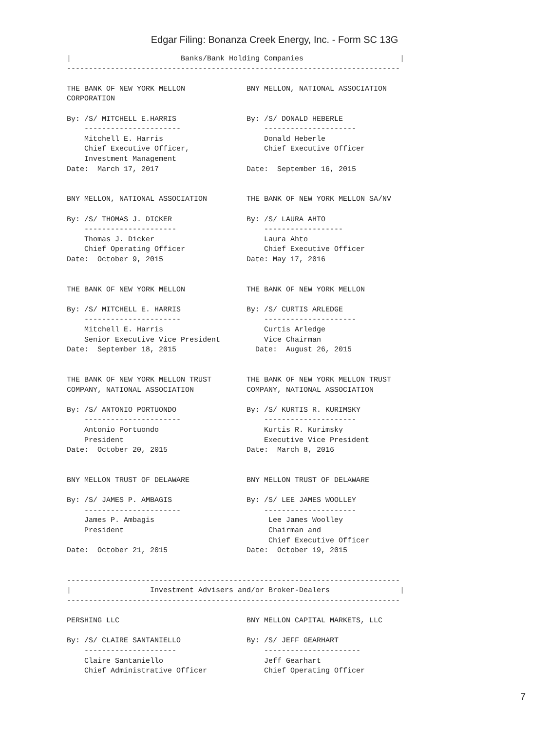Edgar Filing: Bonanza Creek Energy, Inc. - Form SC 13G
|                         Banks/Bank Holding Companies                      |
----------------------------------------------------------------------------

THE BANK OF NEW YORK MELLON              BNY MELLON, NATIONAL ASSOCIATION
CORPORATION

By: /S/ MITCHELL E.HARRIS                By: /S/ DONALD HEBERLE
    ----------------------                   ---------------------
    Mitchell E. Harris                       Donald Heberle
    Chief Executive Officer,                 Chief Executive Officer
    Investment Management
Date:  March 17, 2017                    Date:  September 16, 2015


BNY MELLON, NATIONAL ASSOCIATION         THE BANK OF NEW YORK MELLON SA/NV

By: /S/ THOMAS J. DICKER                 By: /S/ LAURA AHTO
    ---------------------                    ------------------
    Thomas J. Dicker                         Laura Ahto
    Chief Operating Officer                  Chief Executive Officer
Date:  October 9, 2015                   Date: May 17, 2016


THE BANK OF NEW YORK MELLON              THE BANK OF NEW YORK MELLON

By: /S/ MITCHELL E. HARRIS               By: /S/ CURTIS ARLEDGE
    ----------------------                   ---------------------
    Mitchell E. Harris                       Curtis Arledge
    Senior Executive Vice President          Vice Chairman
Date:  September 18, 2015                  Date:  August 26, 2015


THE BANK OF NEW YORK MELLON TRUST        THE BANK OF NEW YORK MELLON TRUST
COMPANY, NATIONAL ASSOCIATION            COMPANY, NATIONAL ASSOCIATION

By: /S/ ANTONIO PORTUONDO                By: /S/ KURTIS R. KURIMSKY
    ----------------------                   ---------------------
    Antonio Portuondo                        Kurtis R. Kurimsky
    President                                Executive Vice President
Date:  October 20, 2015                  Date:  March 8, 2016


BNY MELLON TRUST OF DELAWARE             BNY MELLON TRUST OF DELAWARE

By: /S/ JAMES P. AMBAGIS                 By: /S/ LEE JAMES WOOLLEY
    ----------------------                   ---------------------
    James P. Ambagis                          Lee James Woolley
    President                                 Chairman and
                                              Chief Executive Officer
Date:  October 21, 2015                  Date:  October 19, 2015


----------------------------------------------------------------------------
|                  Investment Advisers and/or Broker-Dealers                |
----------------------------------------------------------------------------

PERSHING LLC                             BNY MELLON CAPITAL MARKETS, LLC

By: /S/ CLAIRE SANTANIELLO               By: /S/ JEFF GEARHART
    ---------------------                    ----------------------
    Claire Santaniello                       Jeff Gearhart
    Chief Administrative Officer             Chief Operating Officer
7